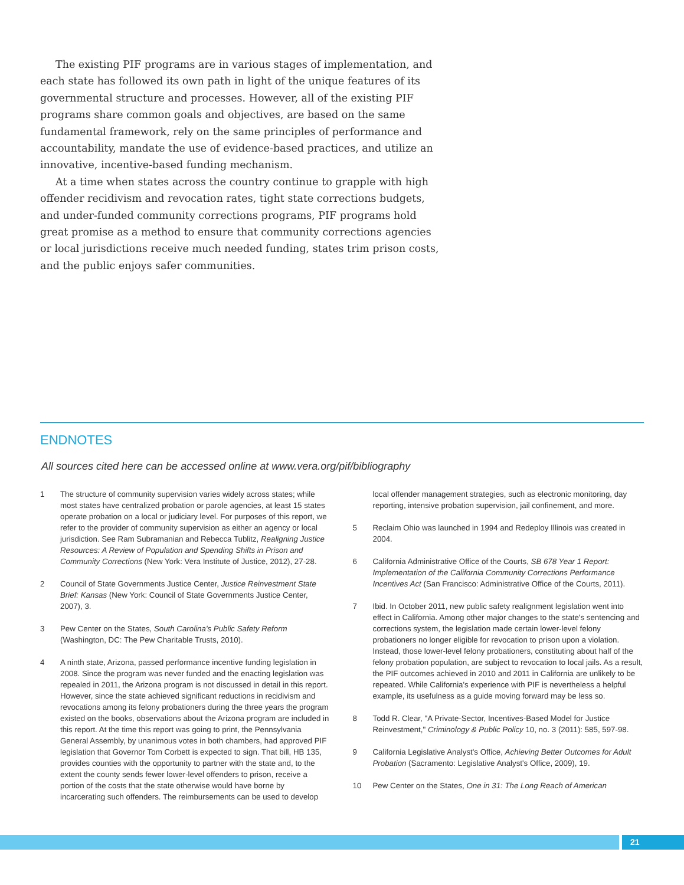The existing PIF programs are in various stages of implementation, and each state has followed its own path in light of the unique features of its governmental structure and processes. However, all of the existing PIF programs share common goals and objectives, are based on the same fundamental framework, rely on the same principles of performance and accountability, mandate the use of evidence-based practices, and utilize an innovative, incentive-based funding mechanism.
At a time when states across the country continue to grapple with high offender recidivism and revocation rates, tight state corrections budgets, and under-funded community corrections programs, PIF programs hold great promise as a method to ensure that community corrections agencies or local jurisdictions receive much needed funding, states trim prison costs, and the public enjoys safer communities.
ENDNOTES
All sources cited here can be accessed online at www.vera.org/pif/bibliography
1 The structure of community supervision varies widely across states; while most states have centralized probation or parole agencies, at least 15 states operate probation on a local or judiciary level. For purposes of this report, we refer to the provider of community supervision as either an agency or local jurisdiction. See Ram Subramanian and Rebecca Tublitz, Realigning Justice Resources: A Review of Population and Spending Shifts in Prison and Community Corrections (New York: Vera Institute of Justice, 2012), 27-28.
2 Council of State Governments Justice Center, Justice Reinvestment State Brief: Kansas (New York: Council of State Governments Justice Center, 2007), 3.
3 Pew Center on the States, South Carolina's Public Safety Reform (Washington, DC: The Pew Charitable Trusts, 2010).
4 A ninth state, Arizona, passed performance incentive funding legislation in 2008. Since the program was never funded and the enacting legislation was repealed in 2011, the Arizona program is not discussed in detail in this report. However, since the state achieved significant reductions in recidivism and revocations among its felony probationers during the three years the program existed on the books, observations about the Arizona program are included in this report. At the time this report was going to print, the Pennsylvania General Assembly, by unanimous votes in both chambers, had approved PIF legislation that Governor Tom Corbett is expected to sign. That bill, HB 135, provides counties with the opportunity to partner with the state and, to the extent the county sends fewer lower-level offenders to prison, receive a portion of the costs that the state otherwise would have borne by incarcerating such offenders. The reimbursements can be used to develop local offender management strategies, such as electronic monitoring, day reporting, intensive probation supervision, jail confinement, and more.
5 Reclaim Ohio was launched in 1994 and Redeploy Illinois was created in 2004.
6 California Administrative Office of the Courts, SB 678 Year 1 Report: Implementation of the California Community Corrections Performance Incentives Act (San Francisco: Administrative Office of the Courts, 2011).
7 Ibid. In October 2011, new public safety realignment legislation went into effect in California. Among other major changes to the state's sentencing and corrections system, the legislation made certain lower-level felony probationers no longer eligible for revocation to prison upon a violation. Instead, those lower-level felony probationers, constituting about half of the felony probation population, are subject to revocation to local jails. As a result, the PIF outcomes achieved in 2010 and 2011 in California are unlikely to be repeated. While California's experience with PIF is nevertheless a helpful example, its usefulness as a guide moving forward may be less so.
8 Todd R. Clear, "A Private-Sector, Incentives-Based Model for Justice Reinvestment," Criminology & Public Policy 10, no. 3 (2011): 585, 597-98.
9 California Legislative Analyst's Office, Achieving Better Outcomes for Adult Probation (Sacramento: Legislative Analyst's Office, 2009), 19.
10 Pew Center on the States, One in 31: The Long Reach of American
21